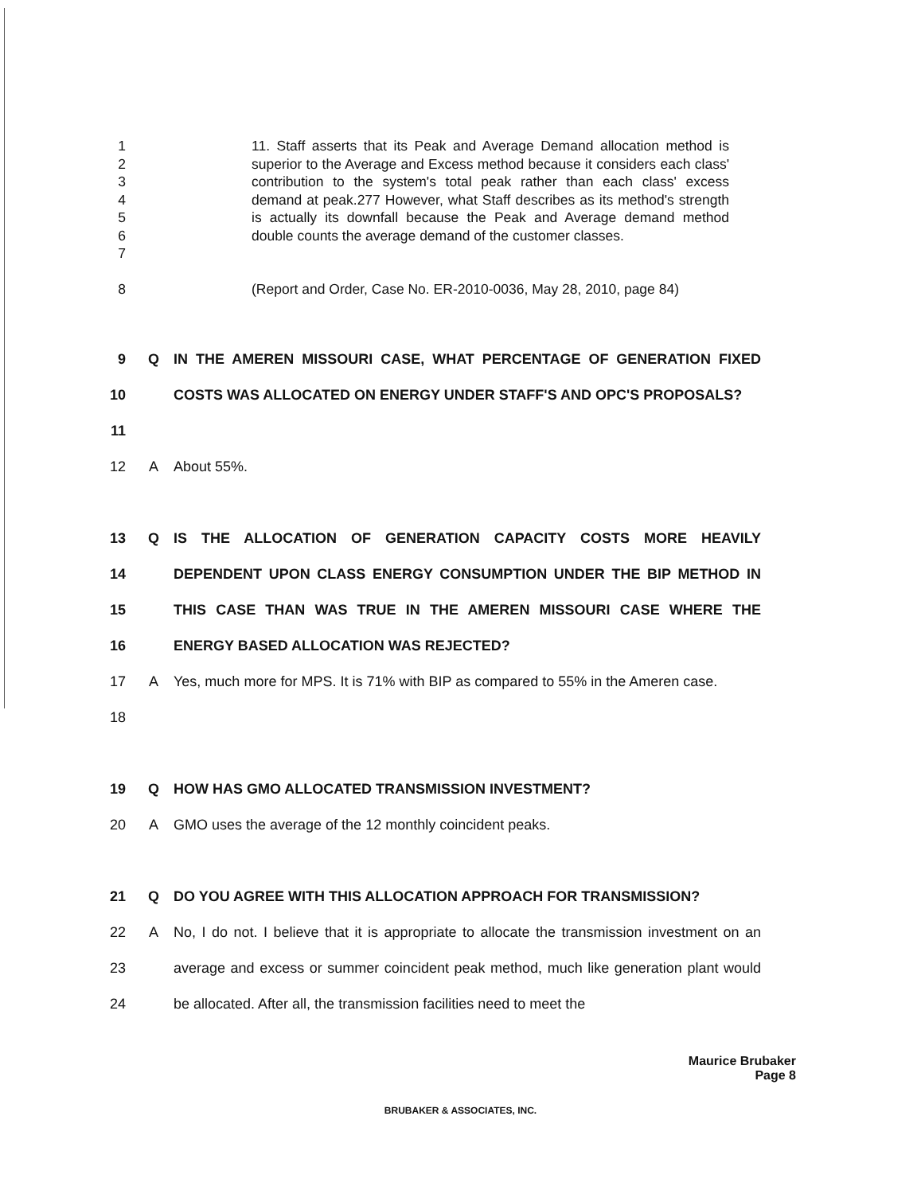1
2
3
4
5
6
7
11. Staff asserts that its Peak and Average Demand allocation method is superior to the Average and Excess method because it considers each class' contribution to the system's total peak rather than each class' excess demand at peak.277 However, what Staff describes as its method's strength is actually its downfall because the Peak and Average demand method double counts the average demand of the customer classes.
8 (Report and Order, Case No. ER-2010-0036, May 28, 2010, page 84)
9
10
11
Q IN THE AMEREN MISSOURI CASE, WHAT PERCENTAGE OF GENERATION FIXED COSTS WAS ALLOCATED ON ENERGY UNDER STAFF'S AND OPC'S PROPOSALS?
12 A About 55%.
13
14
15
16
Q IS THE ALLOCATION OF GENERATION CAPACITY COSTS MORE HEAVILY DEPENDENT UPON CLASS ENERGY CONSUMPTION UNDER THE BIP METHOD IN THIS CASE THAN WAS TRUE IN THE AMEREN MISSOURI CASE WHERE THE ENERGY BASED ALLOCATION WAS REJECTED?
17
18
A Yes, much more for MPS. It is 71% with BIP as compared to 55% in the Ameren case.
19 Q HOW HAS GMO ALLOCATED TRANSMISSION INVESTMENT?
20 A GMO uses the average of the 12 monthly coincident peaks.
21 Q DO YOU AGREE WITH THIS ALLOCATION APPROACH FOR TRANSMISSION?
22
23
24
A No, I do not. I believe that it is appropriate to allocate the transmission investment on an average and excess or summer coincident peak method, much like generation plant would be allocated. After all, the transmission facilities need to meet the
Maurice Brubaker
Page 8
BRUBAKER & ASSOCIATES, INC.